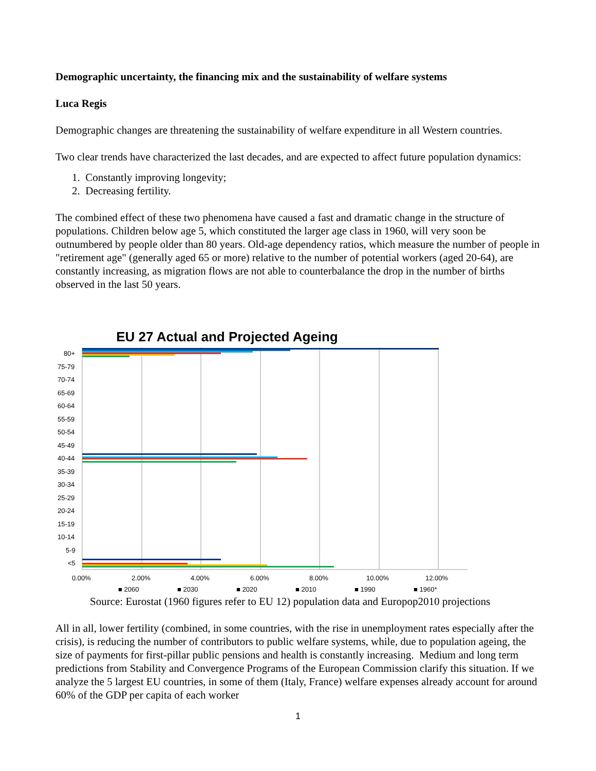Demographic uncertainty, the financing mix and the sustainability of welfare systems
Luca Regis
Demographic changes are threatening the sustainability of welfare expenditure in all Western countries.
Two clear trends have characterized the last decades, and are expected to affect future population dynamics:
1. Constantly improving longevity;
2. Decreasing fertility.
The combined effect of these two phenomena have caused a fast and dramatic change in the structure of populations. Children below age 5, which constituted the larger age class in 1960, will very soon be outnumbered by people older than 80 years. Old-age dependency ratios, which measure the number of people in "retirement age" (generally aged 65 or more) relative to the number of potential workers (aged 20-64), are constantly increasing, as migration flows are not able to counterbalance the drop in the number of births observed in the last 50 years.
EU 27 Actual and Projected Ageing
80+
75-79
70-74
65-69
60-64
55-59
50-54
45-49
40-44
35-39
30-34
25-29
20-24
15-19
10-14
5-9
<5
0.00%
2.00%
4.00%
6.00%
8.00%
10.00%
12.00%
■ 2060
■ 2030
■ 2020
■ 2010
■ 1990
■ 1960*
Source: Eurostat (1960 figures refer to EU 12) population data and Europop2010 projections
All in all, lower fertility (combined, in some countries, with the rise in unemployment rates especially after the crisis), is reducing the number of contributors to public welfare systems, while, due to population ageing, the size of payments for first-pillar public pensions and health is constantly increasing. Medium and long term predictions from Stability and Convergence Programs of the European Commission clarify this situation. If we analyze the 5 largest EU countries, in some of them (Italy, France) welfare expenses already account for around 60% of the GDP per capita of each worker
1